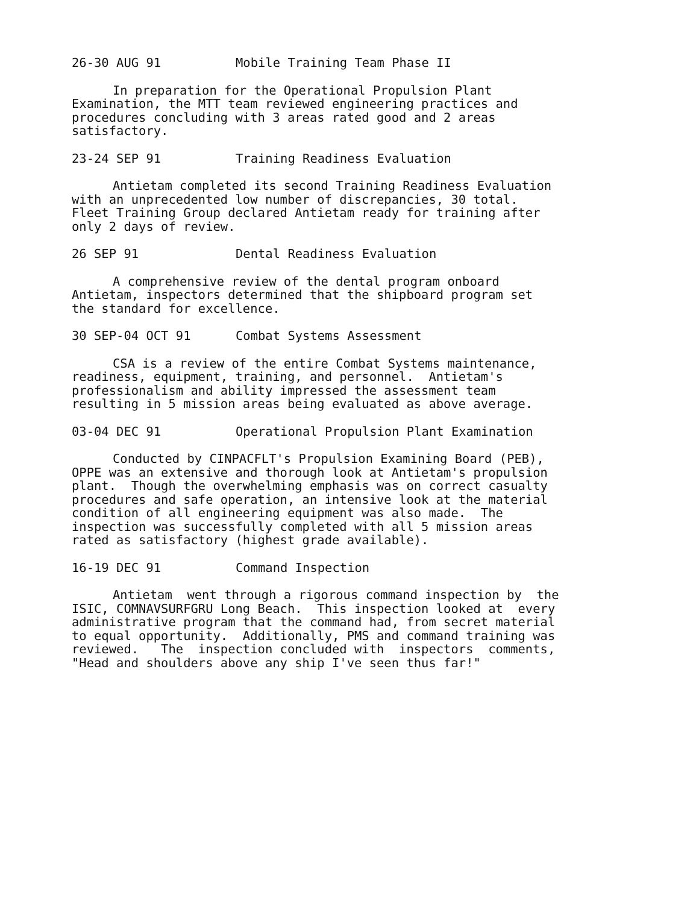26-30 AUG 91 Mobile Training Team Phase II
In preparation for the Operational Propulsion Plant
Examination, the MTT team reviewed engineering practices and
procedures concluding with 3 areas rated good and 2 areas
satisfactory.
23-24 SEP 91 Training Readiness Evaluation
Antietam completed its second Training Readiness Evaluation
with an unprecedented low number of discrepancies, 30 total.
Fleet Training Group declared Antietam ready for training after
only 2 days of review.
26 SEP 91 Dental Readiness Evaluation
A comprehensive review of the dental program onboard
Antietam, inspectors determined that the shipboard program set
the standard for excellence.
30 SEP-04 OCT 91 Combat Systems Assessment
CSA is a review of the entire Combat Systems maintenance,
readiness, equipment, training, and personnel. Antietam's
professionalism and ability impressed the assessment team
resulting in 5 mission areas being evaluated as above average.
03-04 DEC 91 Operational Propulsion Plant Examination
Conducted by CINPACFLT's Propulsion Examining Board (PEB),
OPPE was an extensive and thorough look at Antietam's propulsion
plant. Though the overwhelming emphasis was on correct casualty
procedures and safe operation, an intensive look at the material
condition of all engineering equipment was also made. The
inspection was successfully completed with all 5 mission areas
rated as satisfactory (highest grade available).
16-19 DEC 91 Command Inspection
Antietam went through a rigorous command inspection by the
ISIC, COMNAVSURFGRU Long Beach. This inspection looked at every
administrative program that the command had, from secret material
to equal opportunity. Additionally, PMS and command training was
reviewed. The inspection concluded with inspectors comments,
"Head and shoulders above any ship I've seen thus far!"